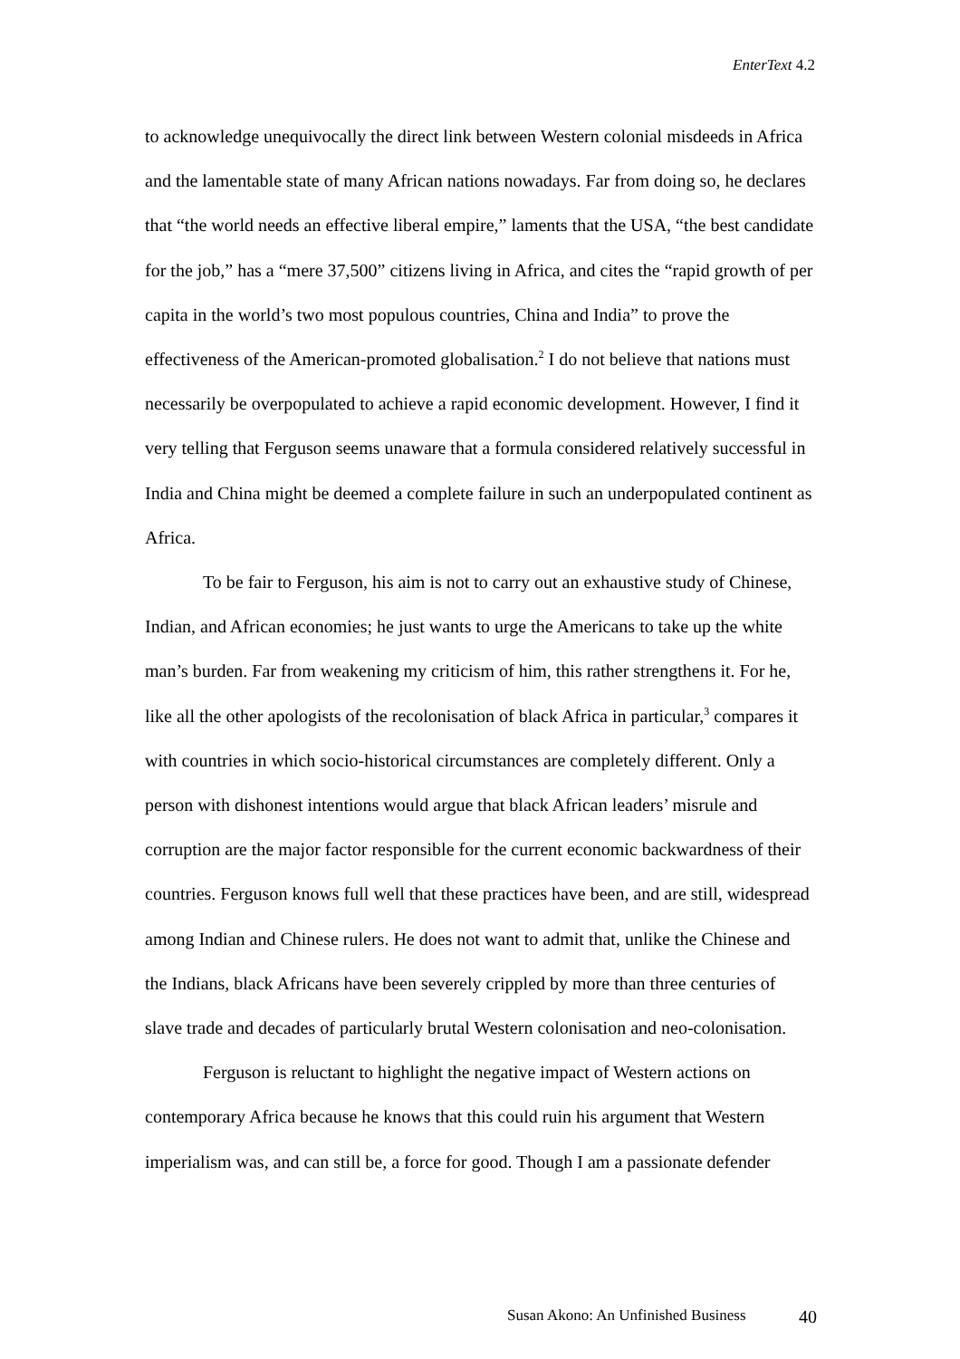EnterText 4.2
to acknowledge unequivocally the direct link between Western colonial misdeeds in Africa and the lamentable state of many African nations nowadays. Far from doing so, he declares that “the world needs an effective liberal empire,” laments that the USA, “the best candidate for the job,” has a “mere 37,500” citizens living in Africa, and cites the “rapid growth of per capita in the world’s two most populous countries, China and India” to prove the effectiveness of the American-promoted globalisation.<sup>2</sup> I do not believe that nations must necessarily be overpopulated to achieve a rapid economic development. However, I find it very telling that Ferguson seems unaware that a formula considered relatively successful in India and China might be deemed a complete failure in such an underpopulated continent as Africa.
To be fair to Ferguson, his aim is not to carry out an exhaustive study of Chinese, Indian, and African economies; he just wants to urge the Americans to take up the white man’s burden. Far from weakening my criticism of him, this rather strengthens it. For he, like all the other apologists of the recolonisation of black Africa in particular,<sup>3</sup> compares it with countries in which socio-historical circumstances are completely different. Only a person with dishonest intentions would argue that black African leaders’ misrule and corruption are the major factor responsible for the current economic backwardness of their countries. Ferguson knows full well that these practices have been, and are still, widespread among Indian and Chinese rulers. He does not want to admit that, unlike the Chinese and the Indians, black Africans have been severely crippled by more than three centuries of slave trade and decades of particularly brutal Western colonisation and neo-colonisation.
Ferguson is reluctant to highlight the negative impact of Western actions on contemporary Africa because he knows that this could ruin his argument that Western imperialism was, and can still be, a force for good. Though I am a passionate defender
Susan Akono: An Unfinished Business 40